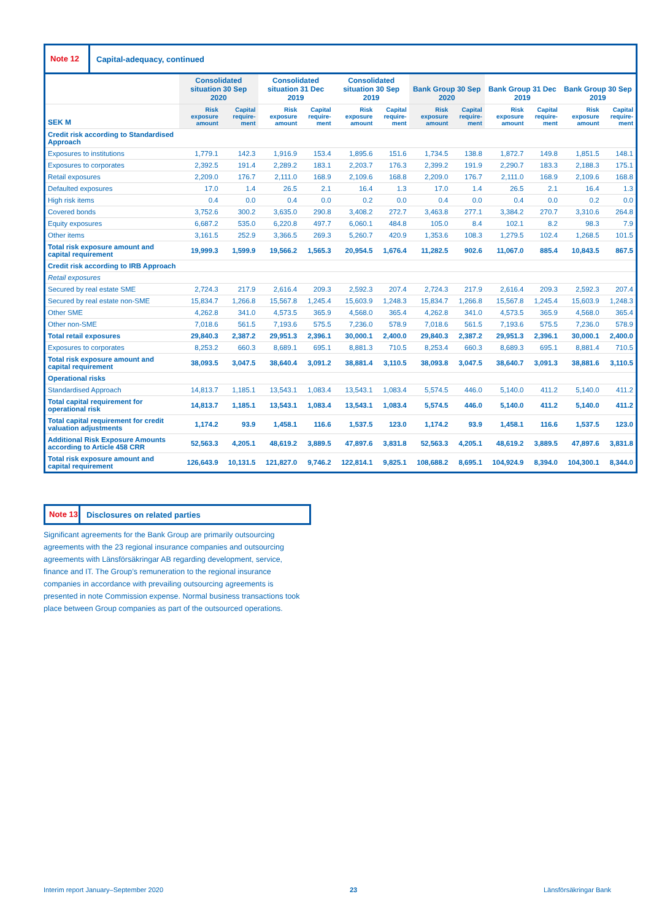Note 12 Capital-adequacy, continued
| | Consolidated situation 30 Sep 2020 | | Consolidated situation 31 Dec 2019 | | Consolidated situation 30 Sep 2019 | | Bank Group 30 Sep 2020 | | Bank Group 31 Dec 2019 | | Bank Group 30 Sep 2019 | |
| --- | --- | --- | --- | --- | --- | --- | --- | --- | --- | --- | --- | --- |
| SEK M | Risk exposure amount | Capital require-ment | Risk exposure amount | Capital require-ment | Risk exposure amount | Capital require-ment | Risk exposure amount | Capital require-ment | Risk exposure amount | Capital require-ment | Risk exposure amount | Capital require-ment |
| Credit risk according to Standardised Approach | | | | | | | | | | | | |
| Exposures to institutions | 1,779.1 | 142.3 | 1,916.9 | 153.4 | 1,895.6 | 151.6 | 1,734.5 | 138.8 | 1,872.7 | 149.8 | 1,851.5 | 148.1 |
| Exposures to corporates | 2,392.5 | 191.4 | 2,289.2 | 183.1 | 2,203.7 | 176.3 | 2,399.2 | 191.9 | 2,290.7 | 183.3 | 2,188.3 | 175.1 |
| Retail exposures | 2,209.0 | 176.7 | 2,111.0 | 168.9 | 2,109.6 | 168.8 | 2,209.0 | 176.7 | 2,111.0 | 168.9 | 2,109.6 | 168.8 |
| Defaulted exposures | 17.0 | 1.4 | 26.5 | 2.1 | 16.4 | 1.3 | 17.0 | 1.4 | 26.5 | 2.1 | 16.4 | 1.3 |
| High risk items | 0.4 | 0.0 | 0.4 | 0.0 | 0.2 | 0.0 | 0.4 | 0.0 | 0.4 | 0.0 | 0.2 | 0.0 |
| Covered bonds | 3,752.6 | 300.2 | 3,635.0 | 290.8 | 3,408.2 | 272.7 | 3,463.8 | 277.1 | 3,384.2 | 270.7 | 3,310.6 | 264.8 |
| Equity exposures | 6,687.2 | 535.0 | 6,220.8 | 497.7 | 6,060.1 | 484.8 | 105.0 | 8.4 | 102.1 | 8.2 | 98.3 | 7.9 |
| Other items | 3,161.5 | 252.9 | 3,366.5 | 269.3 | 5,260.7 | 420.9 | 1,353.6 | 108.3 | 1,279.5 | 102.4 | 1,268.5 | 101.5 |
| Total risk exposure amount and capital requirement | 19,999.3 | 1,599.9 | 19,566.2 | 1,565.3 | 20,954.5 | 1,676.4 | 11,282.5 | 902.6 | 11,067.0 | 885.4 | 10,843.5 | 867.5 |
| Credit risk according to IRB Approach | | | | | | | | | | | | |
| Retail exposures | | | | | | | | | | | | |
| Secured by real estate SME | 2,724.3 | 217.9 | 2,616.4 | 209.3 | 2,592.3 | 207.4 | 2,724.3 | 217.9 | 2,616.4 | 209.3 | 2,592.3 | 207.4 |
| Secured by real estate non-SME | 15,834.7 | 1,266.8 | 15,567.8 | 1,245.4 | 15,603.9 | 1,248.3 | 15,834.7 | 1,266.8 | 15,567.8 | 1,245.4 | 15,603.9 | 1,248.3 |
| Other SME | 4,262.8 | 341.0 | 4,573.5 | 365.9 | 4,568.0 | 365.4 | 4,262.8 | 341.0 | 4,573.5 | 365.9 | 4,568.0 | 365.4 |
| Other non-SME | 7,018.6 | 561.5 | 7,193.6 | 575.5 | 7,236.0 | 578.9 | 7,018.6 | 561.5 | 7,193.6 | 575.5 | 7,236.0 | 578.9 |
| Total retail exposures | 29,840.3 | 2,387.2 | 29,951.3 | 2,396.1 | 30,000.1 | 2,400.0 | 29,840.3 | 2,387.2 | 29,951.3 | 2,396.1 | 30,000.1 | 2,400.0 |
| Exposures to corporates | 8,253.2 | 660.3 | 8,689.1 | 695.1 | 8,881.3 | 710.5 | 8,253.4 | 660.3 | 8,689.3 | 695.1 | 8,881.4 | 710.5 |
| Total risk exposure amount and capital requirement | 38,093.5 | 3,047.5 | 38,640.4 | 3,091.2 | 38,881.4 | 3,110.5 | 38,093.8 | 3,047.5 | 38,640.7 | 3,091.3 | 38,881.6 | 3,110.5 |
| Operational risks | | | | | | | | | | | | |
| Standardised Approach | 14,813.7 | 1,185.1 | 13,543.1 | 1,083.4 | 13,543.1 | 1,083.4 | 5,574.5 | 446.0 | 5,140.0 | 411.2 | 5,140.0 | 411.2 |
| Total capital requirement for operational risk | 14,813.7 | 1,185.1 | 13,543.1 | 1,083.4 | 13,543.1 | 1,083.4 | 5,574.5 | 446.0 | 5,140.0 | 411.2 | 5,140.0 | 411.2 |
| Total capital requirement for credit valuation adjustments | 1,174.2 | 93.9 | 1,458.1 | 116.6 | 1,537.5 | 123.0 | 1,174.2 | 93.9 | 1,458.1 | 116.6 | 1,537.5 | 123.0 |
| Additional Risk Exposure Amounts according to Article 458 CRR | 52,563.3 | 4,205.1 | 48,619.2 | 3,889.5 | 47,897.6 | 3,831.8 | 52,563.3 | 4,205.1 | 48,619.2 | 3,889.5 | 47,897.6 | 3,831.8 |
| Total risk exposure amount and capital requirement | 126,643.9 | 10,131.5 | 121,827.0 | 9,746.2 | 122,814.1 | 9,825.1 | 108,688.2 | 8,695.1 | 104,924.9 | 8,394.0 | 104,300.1 | 8,344.0 |
Note 13 Disclosures on related parties
Significant agreements for the Bank Group are primarily outsourcing agreements with the 23 regional insurance companies and outsourcing agreements with Länsförsäkringar AB regarding development, service, finance and IT. The Group’s remuneration to the regional insurance companies in accordance with prevailing outsourcing agreements is presented in note Commission expense. Normal business transactions took place between Group companies as part of the outsourced operations.
Interim report January–September 2020 23 Länsförsäkringar Bank